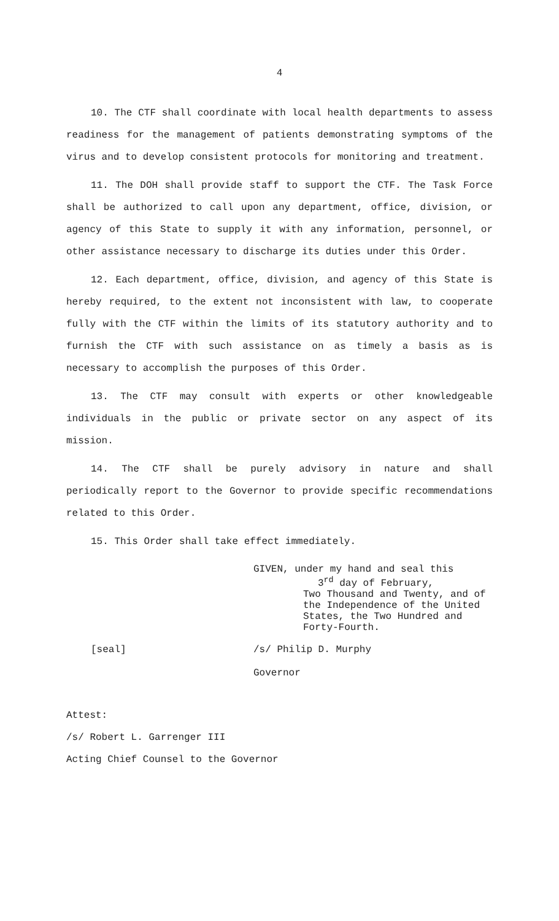4
10. The CTF shall coordinate with local health departments to assess readiness for the management of patients demonstrating symptoms of the virus and to develop consistent protocols for monitoring and treatment.
11. The DOH shall provide staff to support the CTF. The Task Force shall be authorized to call upon any department, office, division, or agency of this State to supply it with any information, personnel, or other assistance necessary to discharge its duties under this Order.
12. Each department, office, division, and agency of this State is hereby required, to the extent not inconsistent with law, to cooperate fully with the CTF within the limits of its statutory authority and to furnish the CTF with such assistance on as timely a basis as is necessary to accomplish the purposes of this Order.
13. The CTF may consult with experts or other knowledgeable individuals in the public or private sector on any aspect of its mission.
14. The CTF shall be purely advisory in nature and shall periodically report to the Governor to provide specific recommendations related to this Order.
15. This Order shall take effect immediately.
GIVEN, under my hand and seal this
3<sup>rd</sup> day of February,
Two Thousand and Twenty, and of
the Independence of the United
States, the Two Hundred and
Forty-Fourth.
[seal] /s/ Philip D. Murphy
Governor
Attest:
/s/ Robert L. Garrenger III
Acting Chief Counsel to the Governor